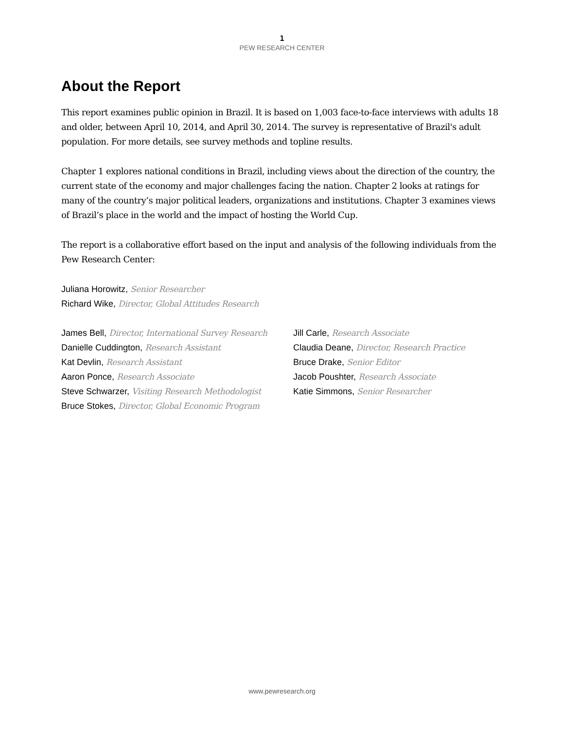1
PEW RESEARCH CENTER
About the Report
This report examines public opinion in Brazil. It is based on 1,003 face-to-face interviews with adults 18 and older, between April 10, 2014, and April 30, 2014. The survey is representative of Brazil's adult population. For more details, see survey methods and topline results.
Chapter 1 explores national conditions in Brazil, including views about the direction of the country, the current state of the economy and major challenges facing the nation. Chapter 2 looks at ratings for many of the country’s major political leaders, organizations and institutions. Chapter 3 examines views of Brazil’s place in the world and the impact of hosting the World Cup.
The report is a collaborative effort based on the input and analysis of the following individuals from the Pew Research Center:
Juliana Horowitz, Senior Researcher
Richard Wike, Director, Global Attitudes Research
James Bell, Director, International Survey Research
Danielle Cuddington, Research Assistant
Kat Devlin, Research Assistant
Aaron Ponce, Research Associate
Steve Schwarzer, Visiting Research Methodologist
Bruce Stokes, Director, Global Economic Program
Jill Carle, Research Associate
Claudia Deane, Director, Research Practice
Bruce Drake, Senior Editor
Jacob Poushter, Research Associate
Katie Simmons, Senior Researcher
www.pewresearch.org